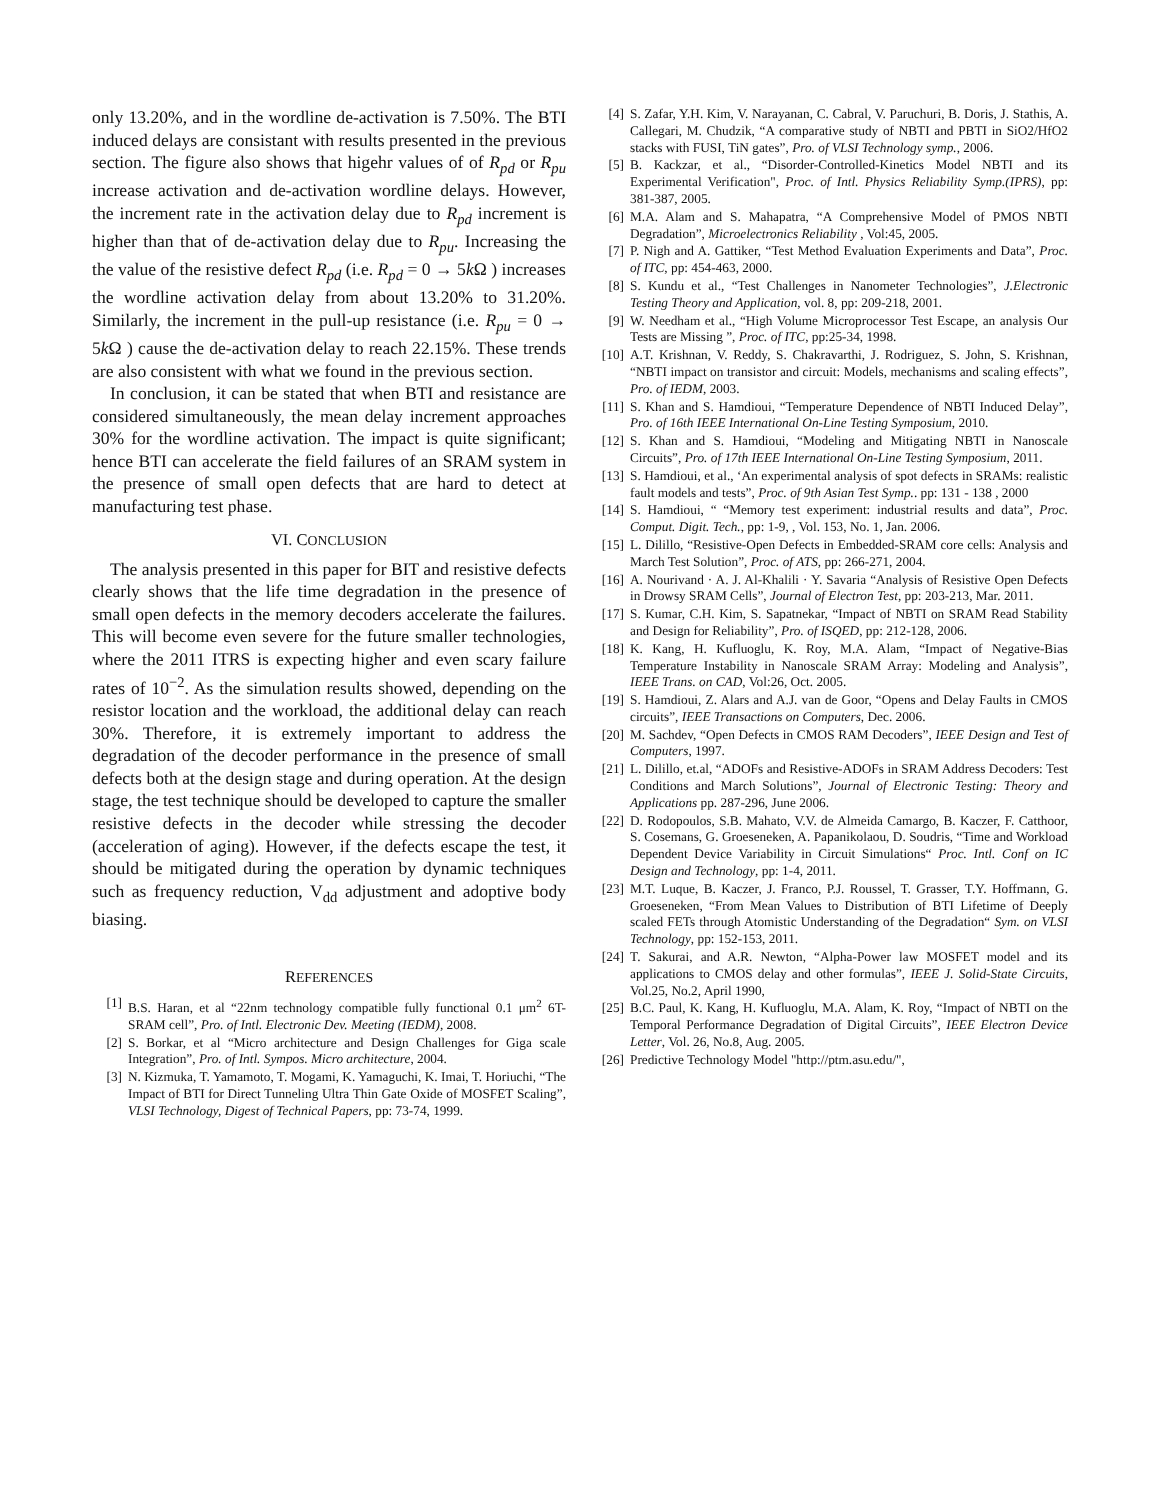only 13.20%, and in the wordline de-activation is 7.50%. The BTI induced delays are consistant with results presented in the previous section. The figure also shows that higehr values of of R<sub>pd</sub> or R<sub>pu</sub> increase activation and de-activation wordline delays. However, the increment rate in the activation delay due to R<sub>pd</sub> increment is higher than that of de-activation delay due to R<sub>pu</sub>. Increasing the the value of the resistive defect R<sub>pd</sub> (i.e. R<sub>pd</sub> = 0 → 5k Ω ) increases the wordline activation delay from about 13.20% to 31.20%. Similarly, the increment in the pull-up resistance (i.e. R<sub>pu</sub> = 0 → 5k Ω ) cause the de-activation delay to reach 22.15%. These trends are also consistent with what we found in the previous section.
In conclusion, it can be stated that when BTI and resistance are considered simultaneously, the mean delay increment approaches 30% for the wordline activation. The impact is quite significant; hence BTI can accelerate the field failures of an SRAM system in the presence of small open defects that are hard to detect at manufacturing test phase.
VI. CONCLUSION
The analysis presented in this paper for BIT and resistive defects clearly shows that the life time degradation in the presence of small open defects in the memory decoders accelerate the failures. This will become even severe for the future smaller technologies, where the 2011 ITRS is expecting higher and even scary failure rates of 10<sup>−2</sup>. As the simulation results showed, depending on the resistor location and the workload, the additional delay can reach 30%. Therefore, it is extremely important to address the degradation of the decoder performance in the presence of small defects both at the design stage and during operation. At the design stage, the test technique should be developed to capture the smaller resistive defects in the decoder while stressing the decoder (acceleration of aging). However, if the defects escape the test, it should be mitigated during the operation by dynamic techniques such as frequency reduction, V<sub>dd</sub> adjustment and adoptive body biasing.
REFERENCES
[1] B.S. Haran, et al “22nm technology compatible fully functional 0.1 μm<sup>2</sup> 6T-SRAM cell”, Pro. of Intl. Electronic Dev. Meeting (IEDM), 2008.
[2] S. Borkar, et al “Micro architecture and Design Challenges for Giga scale Integration”, Pro. of Intl. Sympos. Micro architecture, 2004.
[3] N. Kizmuka, T. Yamamoto, T. Mogami, K. Yamaguchi, K. Imai, T. Horiuchi, “The Impact of BTI for Direct Tunneling Ultra Thin Gate Oxide of MOSFET Scaling”, VLSI Technology, Digest of Technical Papers, pp: 73-74, 1999.
[4] S. Zafar, Y.H. Kim, V. Narayanan, C. Cabral, V. Paruchuri, B. Doris, J. Stathis, A. Callegari, M. Chudzik, “A comparative study of NBTI and PBTI in SiO2/HfO2 stacks with FUSI, TiN gates”, Pro. of VLSI Technology symp., 2006.
[5] B. Kackzar, et al., “Disorder-Controlled-Kinetics Model NBTI and its Experimental Verification", Proc. of Intl. Physics Reliability Symp.(IPRS), pp: 381-387, 2005.
[6] M.A. Alam and S. Mahapatra, “A Comprehensive Model of PMOS NBTI Degradation”, Microelectronics Reliability , Vol:45, 2005.
[7] P. Nigh and A. Gattiker, “Test Method Evaluation Experiments and Data”, Proc. of ITC, pp: 454-463, 2000.
[8] S. Kundu et al., “Test Challenges in Nanometer Technologies”, J.Electronic Testing Theory and Application, vol. 8, pp: 209-218, 2001.
[9] W. Needham et al., “High Volume Microprocessor Test Escape, an analysis Our Tests are Missing ”, Proc. of ITC, pp:25-34, 1998.
[10] A.T. Krishnan, V. Reddy, S. Chakravarthi, J. Rodriguez, S. John, S. Krishnan, “NBTI impact on transistor and circuit: Models, mechanisms and scaling effects”, Pro. of IEDM, 2003.
[11] S. Khan and S. Hamdioui, “Temperature Dependence of NBTI Induced Delay”, Pro. of 16th IEEE International On-Line Testing Symposium, 2010.
[12] S. Khan and S. Hamdioui, “Modeling and Mitigating NBTI in Nanoscale Circuits”, Pro. of 17th IEEE International On-Line Testing Symposium, 2011.
[13] S. Hamdioui, et al., ‘An experimental analysis of spot defects in SRAMs: realistic fault models and tests”, Proc. of 9th Asian Test Symp.. pp: 131 - 138 , 2000
[14] S. Hamdioui, “ “Memory test experiment: industrial results and data”, Proc. Comput. Digit. Tech., pp: 1-9, , Vol. 153, No. 1, Jan. 2006.
[15] L. Dilillo, “Resistive-Open Defects in Embedded-SRAM core cells: Analysis and March Test Solution”, Proc. of ATS, pp: 266-271, 2004.
[16] A. Nourivand · A. J. Al-Khalili · Y. Savaria “Analysis of Resistive Open Defects in Drowsy SRAM Cells”, Journal of Electron Test, pp: 203-213, Mar. 2011.
[17] S. Kumar, C.H. Kim, S. Sapatnekar, “Impact of NBTI on SRAM Read Stability and Design for Reliability”, Pro. of ISQED, pp: 212-128, 2006.
[18] K. Kang, H. Kufluoglu, K. Roy, M.A. Alam, “Impact of Negative-Bias Temperature Instability in Nanoscale SRAM Array: Modeling and Analysis”, IEEE Trans. on CAD, Vol:26, Oct. 2005.
[19] S. Hamdioui, Z. Alars and A.J. van de Goor, “Opens and Delay Faults in CMOS circuits”, IEEE Transactions on Computers, Dec. 2006.
[20] M. Sachdev, “Open Defects in CMOS RAM Decoders”, IEEE Design and Test of Computers, 1997.
[21] L. Dilillo, et.al, “ADOFs and Resistive-ADOFs in SRAM Address Decoders: Test Conditions and March Solutions”, Journal of Electronic Testing: Theory and Applications pp. 287-296, June 2006.
[22] D. Rodopoulos, S.B. Mahato, V.V. de Almeida Camargo, B. Kaczer, F. Catthoor, S. Cosemans, G. Groeseneken, A. Papanikolaou, D. Soudris, “Time and Workload Dependent Device Variability in Circuit Simulations“ Proc. Intl. Conf on IC Design and Technology, pp: 1-4, 2011.
[23] M.T. Luque, B. Kaczer, J. Franco, P.J. Roussel, T. Grasser, T.Y. Hoffmann, G. Groeseneken, “From Mean Values to Distribution of BTI Lifetime of Deeply scaled FETs through Atomistic Understanding of the Degradation“ Sym. on VLSI Technology, pp: 152-153, 2011.
[24] T. Sakurai, and A.R. Newton, “Alpha-Power law MOSFET model and its applications to CMOS delay and other formulas”, IEEE J. Solid-State Circuits, Vol.25, No.2, April 1990,
[25] B.C. Paul, K. Kang, H. Kufluoglu, M.A. Alam, K. Roy, “Impact of NBTI on the Temporal Performance Degradation of Digital Circuits”, IEEE Electron Device Letter, Vol. 26, No.8, Aug. 2005.
[26] Predictive Technology Model "http://ptm.asu.edu/",